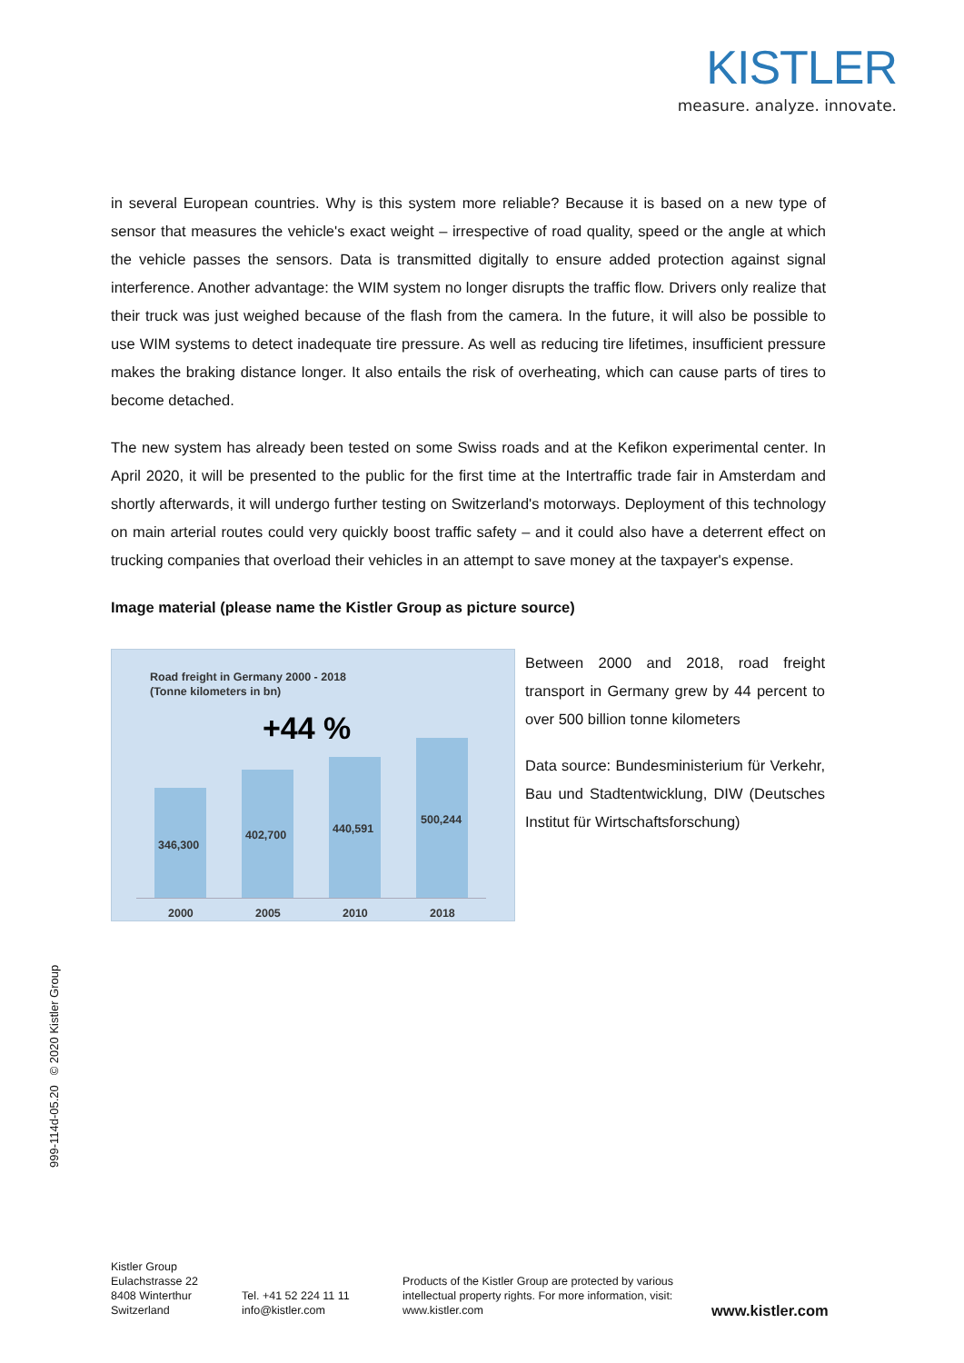KISTLER
measure. analyze. innovate.
in several European countries. Why is this system more reliable? Because it is based on a new type of sensor that measures the vehicle's exact weight – irrespective of road quality, speed or the angle at which the vehicle passes the sensors. Data is transmitted digitally to ensure added protection against signal interference. Another advantage: the WIM system no longer disrupts the traffic flow. Drivers only realize that their truck was just weighed because of the flash from the camera. In the future, it will also be possible to use WIM systems to detect inadequate tire pressure. As well as reducing tire lifetimes, insufficient pressure makes the braking distance longer. It also entails the risk of overheating, which can cause parts of tires to become detached.
The new system has already been tested on some Swiss roads and at the Kefikon experimental center. In April 2020, it will be presented to the public for the first time at the Intertraffic trade fair in Amsterdam and shortly afterwards, it will undergo further testing on Switzerland's motorways. Deployment of this technology on main arterial routes could very quickly boost traffic safety – and it could also have a deterrent effect on trucking companies that overload their vehicles in an attempt to save money at the taxpayer's expense.
Image material (please name the Kistler Group as picture source)
Road freight in Germany 2000 - 2018
(Tonne kilometers in bn)
+44 %
346,300
402,700 440,591
500,244
2000 2005 2010 2018
Between 2000 and 2018, road freight transport in Germany grew by 44 percent to over 500 billion tonne kilometers
Data source: Bundesministerium für Verkehr, Bau und Stadtentwicklung, DIW (Deutsches Institut für Wirtschaftsforschung)
999-114d-05.20 © 2020 Kistler Group
Kistler Group
Eulachstrasse 22
8408 Winterthur
Switzerland
Tel. +41 52 224 11 11
info@kistler.com
Products of the Kistler Group are protected by various intellectual property rights. For more information, visit: www.kistler.com
www.kistler.com